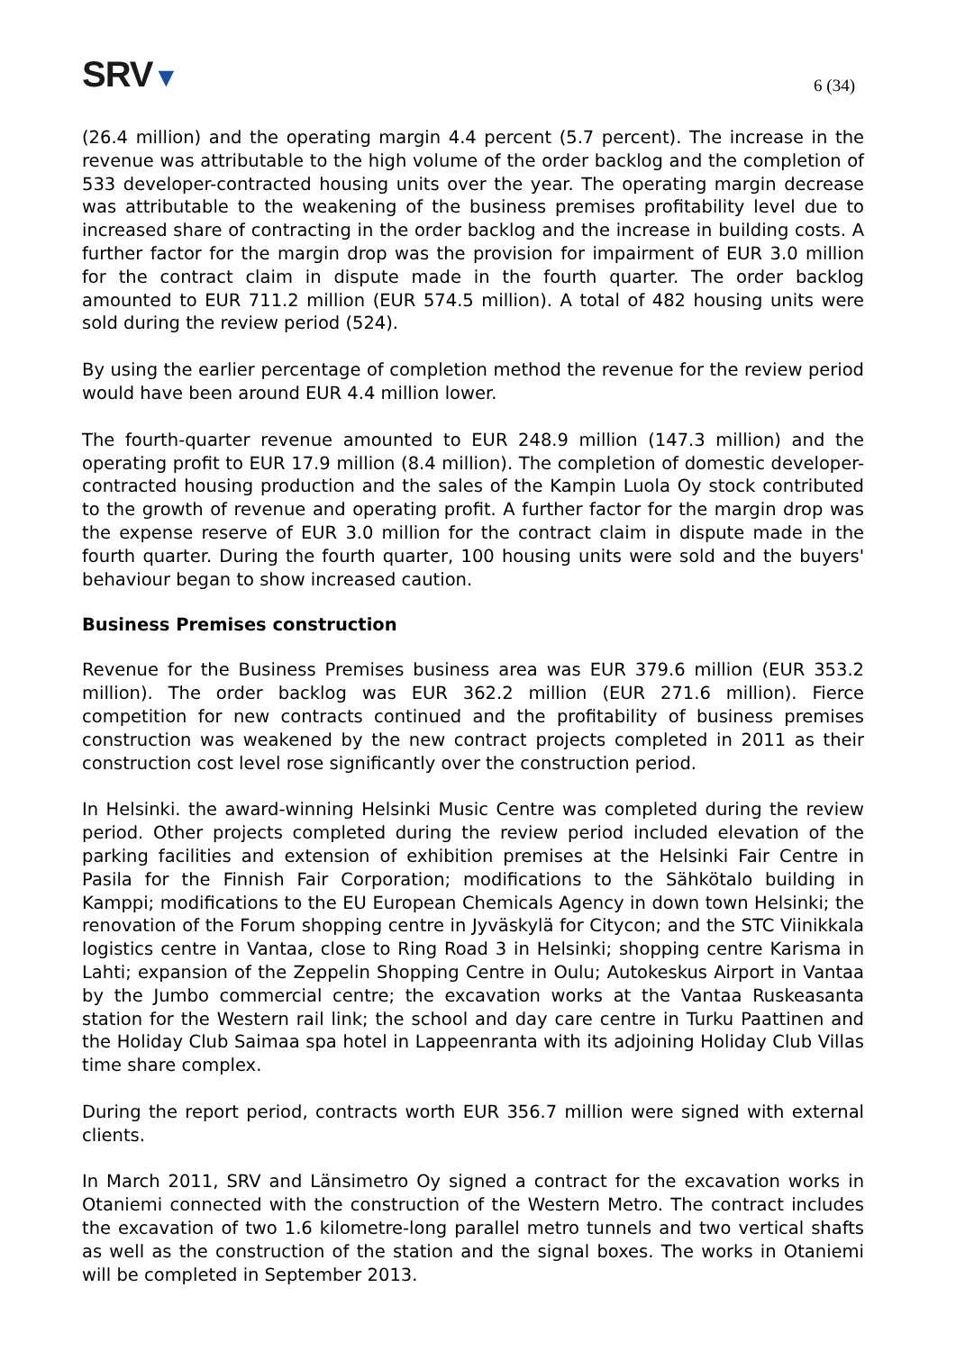SRV▼
6 (34)
(26.4 million) and the operating margin 4.4 percent (5.7 percent). The increase in the revenue was attributable to the high volume of the order backlog and the completion of 533 developer-contracted housing units over the year. The operating margin decrease was attributable to the weakening of the business premises profitability level due to increased share of contracting in the order backlog and the increase in building costs. A further factor for the margin drop was the provision for impairment of EUR 3.0 million for the contract claim in dispute made in the fourth quarter. The order backlog amounted to EUR 711.2 million (EUR 574.5 million). A total of 482 housing units were sold during the review period (524).
By using the earlier percentage of completion method the revenue for the review period would have been around EUR 4.4 million lower.
The fourth-quarter revenue amounted to EUR 248.9 million (147.3 million) and the operating profit to EUR 17.9 million (8.4 million). The completion of domestic developer-contracted housing production and the sales of the Kampin Luola Oy stock contributed to the growth of revenue and operating profit. A further factor for the margin drop was the expense reserve of EUR 3.0 million for the contract claim in dispute made in the fourth quarter. During the fourth quarter, 100 housing units were sold and the buyers' behaviour began to show increased caution.
Business Premises construction
Revenue for the Business Premises business area was EUR 379.6 million (EUR 353.2 million). The order backlog was EUR 362.2 million (EUR 271.6 million). Fierce competition for new contracts continued and the profitability of business premises construction was weakened by the new contract projects completed in 2011 as their construction cost level rose significantly over the construction period.
In Helsinki. the award-winning Helsinki Music Centre was completed during the review period. Other projects completed during the review period included elevation of the parking facilities and extension of exhibition premises at the Helsinki Fair Centre in Pasila for the Finnish Fair Corporation; modifications to the Sähkötalo building in Kamppi; modifications to the EU European Chemicals Agency in down town Helsinki; the renovation of the Forum shopping centre in Jyväskylä for Citycon; and the STC Viinikkala logistics centre in Vantaa, close to Ring Road 3 in Helsinki; shopping centre Karisma in Lahti; expansion of the Zeppelin Shopping Centre in Oulu; Autokeskus Airport in Vantaa by the Jumbo commercial centre; the excavation works at the Vantaa Ruskeasanta station for the Western rail link; the school and day care centre in Turku Paattinen and the Holiday Club Saimaa spa hotel in Lappeenranta with its adjoining Holiday Club Villas time share complex.
During the report period, contracts worth EUR 356.7 million were signed with external clients.
In March 2011, SRV and Länsimetro Oy signed a contract for the excavation works in Otaniemi connected with the construction of the Western Metro. The contract includes the excavation of two 1.6 kilometre-long parallel metro tunnels and two vertical shafts as well as the construction of the station and the signal boxes. The works in Otaniemi will be completed in September 2013.